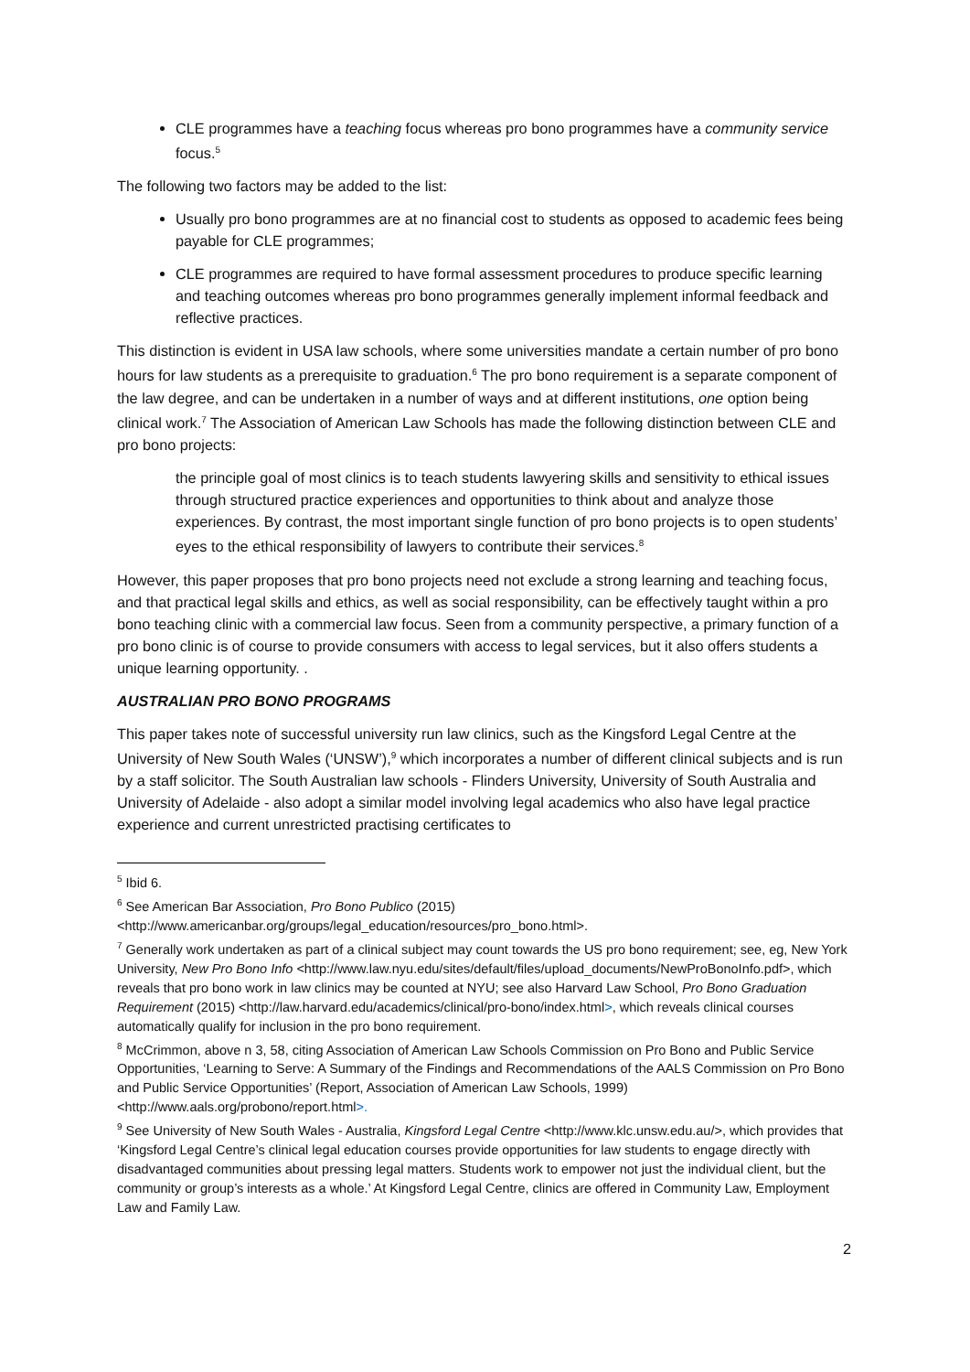CLE programmes have a teaching focus whereas pro bono programmes have a community service focus.<sup>5</sup>
The following two factors may be added to the list:
Usually pro bono programmes are at no financial cost to students as opposed to academic fees being payable for CLE programmes;
CLE programmes are required to have formal assessment procedures to produce specific learning and teaching outcomes whereas pro bono programmes generally implement informal feedback and reflective practices.
This distinction is evident in USA law schools, where some universities mandate a certain number of pro bono hours for law students as a prerequisite to graduation.<sup>6</sup> The pro bono requirement is a separate component of the law degree, and can be undertaken in a number of ways and at different institutions, one option being clinical work.<sup>7</sup> The Association of American Law Schools has made the following distinction between CLE and pro bono projects:
the principle goal of most clinics is to teach students lawyering skills and sensitivity to ethical issues through structured practice experiences and opportunities to think about and analyze those experiences. By contrast, the most important single function of pro bono projects is to open students’ eyes to the ethical responsibility of lawyers to contribute their services.<sup>8</sup>
However, this paper proposes that pro bono projects need not exclude a strong learning and teaching focus, and that practical legal skills and ethics, as well as social responsibility, can be effectively taught within a pro bono teaching clinic with a commercial law focus. Seen from a community perspective, a primary function of a pro bono clinic is of course to provide consumers with access to legal services, but it also offers students a unique learning opportunity. .
AUSTRALIAN PRO BONO PROGRAMS
This paper takes note of successful university run law clinics, such as the Kingsford Legal Centre at the University of New South Wales (‘UNSW’),<sup>9</sup> which incorporates a number of different clinical subjects and is run by a staff solicitor. The South Australian law schools - Flinders University, University of South Australia and University of Adelaide - also adopt a similar model involving legal academics who also have legal practice experience and current unrestricted practising certificates to
<sup>5</sup> Ibid 6.
<sup>6</sup> See American Bar Association, Pro Bono Publico (2015) <http://www.americanbar.org/groups/legal_education/resources/pro_bono.html>.
<sup>7</sup> Generally work undertaken as part of a clinical subject may count towards the US pro bono requirement; see, eg, New York University, New Pro Bono Info <http://www.law.nyu.edu/sites/default/files/upload_documents/NewProBonoInfo.pdf>, which reveals that pro bono work in law clinics may be counted at NYU; see also Harvard Law School, Pro Bono Graduation Requirement (2015) <http://law.harvard.edu/academics/clinical/pro-bono/index.html>, which reveals clinical courses automatically qualify for inclusion in the pro bono requirement.
<sup>8</sup> McCrimmon, above n 3, 58, citing Association of American Law Schools Commission on Pro Bono and Public Service Opportunities, ‘Learning to Serve: A Summary of the Findings and Recommendations of the AALS Commission on Pro Bono and Public Service Opportunities’ (Report, Association of American Law Schools, 1999) <http://www.aals.org/probono/report.html>.
<sup>9</sup> See University of New South Wales - Australia, Kingsford Legal Centre <http://www.klc.unsw.edu.au/>, which provides that ‘Kingsford Legal Centre’s clinical legal education courses provide opportunities for law students to engage directly with disadvantaged communities about pressing legal matters. Students work to empower not just the individual client, but the community or group’s interests as a whole.’ At Kingsford Legal Centre, clinics are offered in Community Law, Employment Law and Family Law.
2